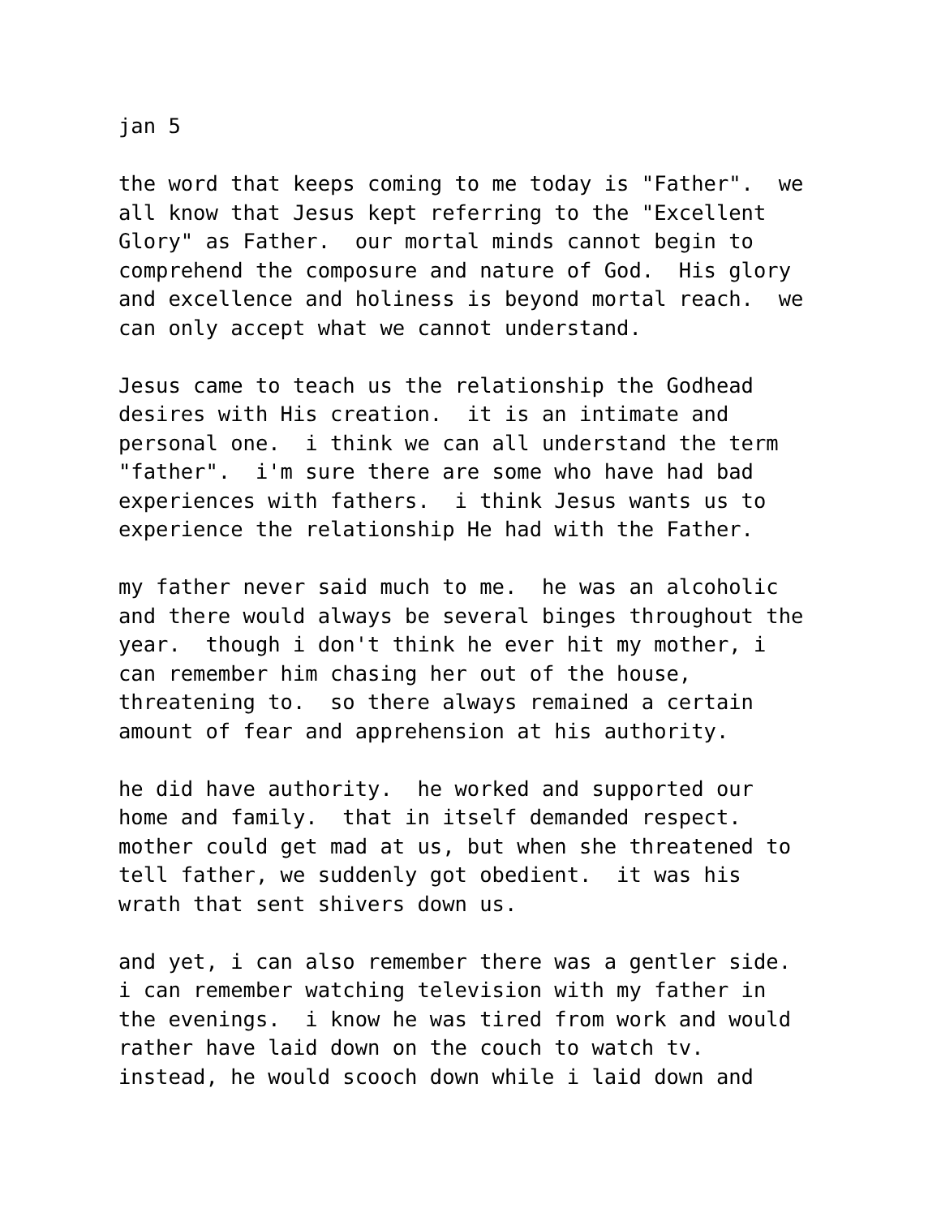jan 5
the word that keeps coming to me today is "Father". we all know that Jesus kept referring to the "Excellent Glory" as Father. our mortal minds cannot begin to comprehend the composure and nature of God. His glory and excellence and holiness is beyond mortal reach. we can only accept what we cannot understand.
Jesus came to teach us the relationship the Godhead desires with His creation. it is an intimate and personal one. i think we can all understand the term "father". i'm sure there are some who have had bad experiences with fathers. i think Jesus wants us to experience the relationship He had with the Father.
my father never said much to me. he was an alcoholic and there would always be several binges throughout the year. though i don't think he ever hit my mother, i can remember him chasing her out of the house, threatening to. so there always remained a certain amount of fear and apprehension at his authority.
he did have authority. he worked and supported our home and family. that in itself demanded respect. mother could get mad at us, but when she threatened to tell father, we suddenly got obedient. it was his wrath that sent shivers down us.
and yet, i can also remember there was a gentler side. i can remember watching television with my father in the evenings. i know he was tired from work and would rather have laid down on the couch to watch tv. instead, he would scooch down while i laid down and